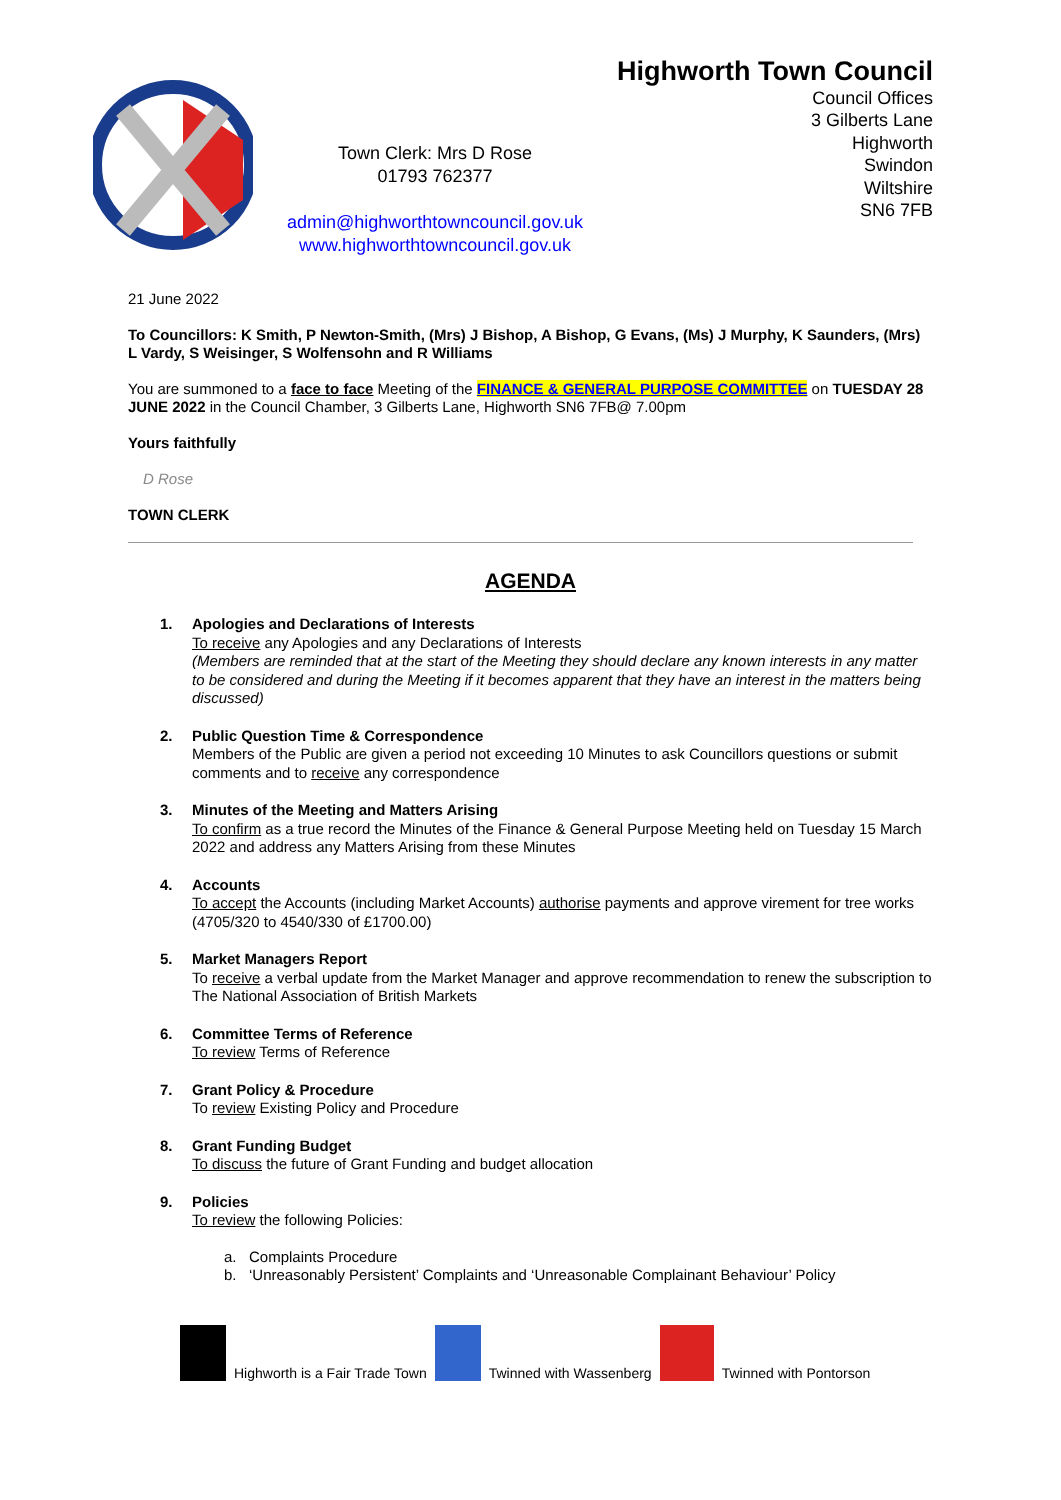Town Clerk: Mrs D Rose
01793 762377
admin@highworthtowncouncil.gov.uk
www.highworthtowncouncil.gov.uk
Highworth Town Council
Council Offices
3 Gilberts Lane
Highworth
Swindon
Wiltshire
SN6 7FB
21 June 2022
To Councillors: K Smith, P Newton-Smith, (Mrs) J Bishop, A Bishop, G Evans, (Ms) J Murphy, K Saunders, (Mrs) L Vardy, S Weisinger, S Wolfensohn and R Williams
You are summoned to a face to face Meeting of the FINANCE & GENERAL PURPOSE COMMITTEE on TUESDAY 28 JUNE 2022 in the Council Chamber, 3 Gilberts Lane, Highworth SN6 7FB@ 7.00pm
Yours faithfully
D Rose
TOWN CLERK
AGENDA
1. Apologies and Declarations of Interests
To receive any Apologies and any Declarations of Interests
(Members are reminded that at the start of the Meeting they should declare any known interests in any matter to be considered and during the Meeting if it becomes apparent that they have an interest in the matters being discussed)
2. Public Question Time & Correspondence
Members of the Public are given a period not exceeding 10 Minutes to ask Councillors questions or submit comments and to receive any correspondence
3. Minutes of the Meeting and Matters Arising
To confirm as a true record the Minutes of the Finance & General Purpose Meeting held on Tuesday 15 March 2022 and address any Matters Arising from these Minutes
4. Accounts
To accept the Accounts (including Market Accounts) authorise payments and approve virement for tree works (4705/320 to 4540/330 of £1700.00)
5. Market Managers Report
To receive a verbal update from the Market Manager and approve recommendation to renew the subscription to The National Association of British Markets
6. Committee Terms of Reference
To review Terms of Reference
7. Grant Policy & Procedure
To review Existing Policy and Procedure
8. Grant Funding Budget
To discuss the future of Grant Funding and budget allocation
9. Policies
To review the following Policies:
a. Complaints Procedure
b. ‘Unreasonably Persistent’ Complaints and ‘Unreasonable Complainant Behaviour’ Policy
Highworth is a Fair Trade Town
Twinned with Wassenberg
Twinned with Pontorson